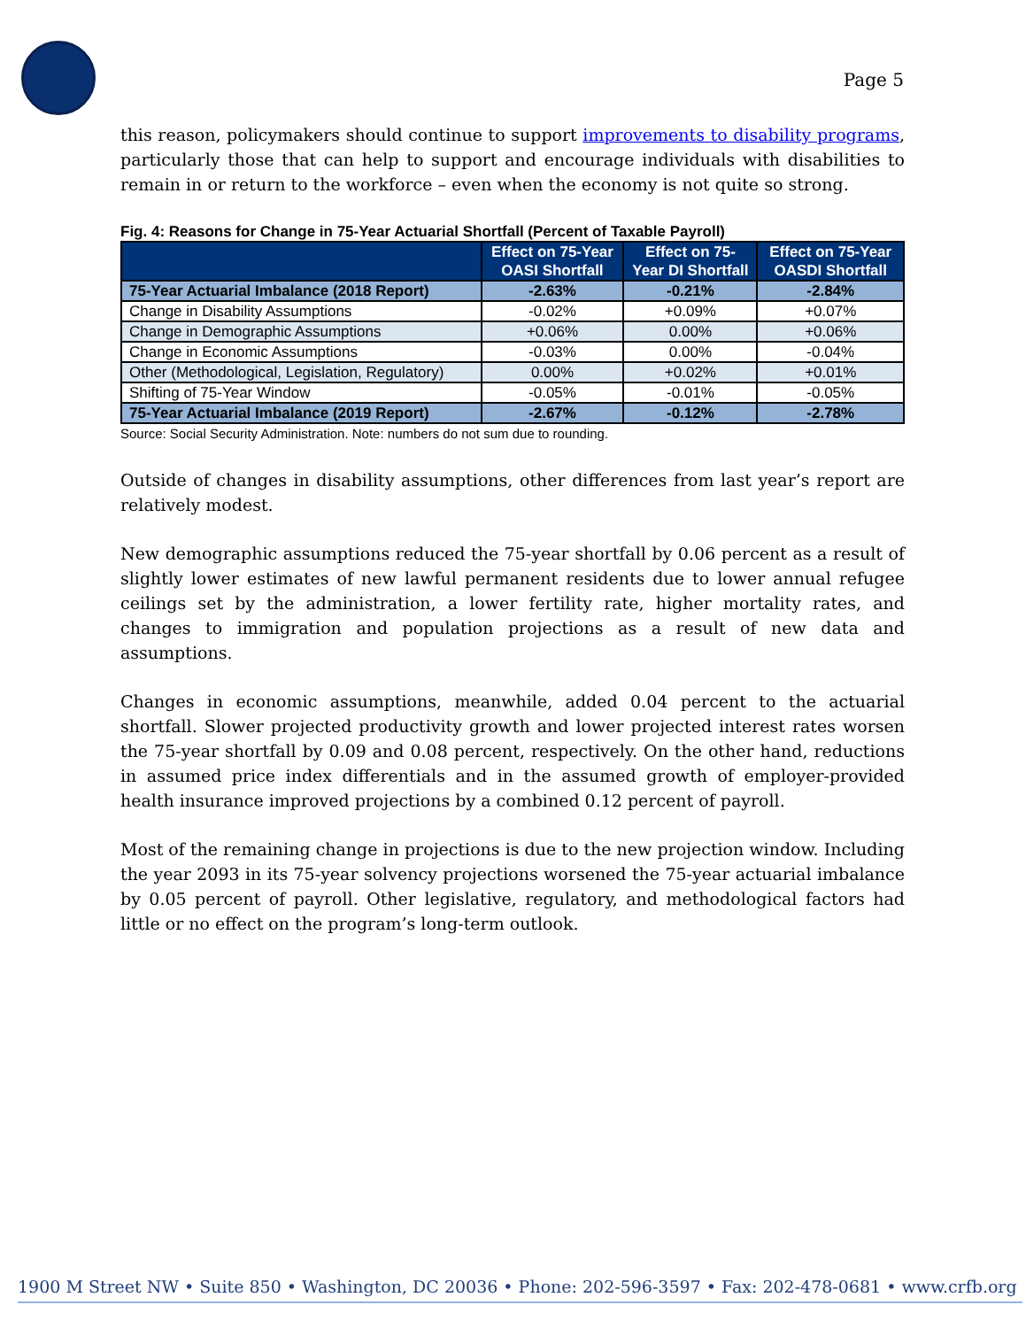Page 5
this reason, policymakers should continue to support improvements to disability programs, particularly those that can help to support and encourage individuals with disabilities to remain in or return to the workforce – even when the economy is not quite so strong.
Fig. 4: Reasons for Change in 75-Year Actuarial Shortfall (Percent of Taxable Payroll)
| | Effect on 75-Year OASI Shortfall | Effect on 75-Year DI Shortfall | Effect on 75-Year OASDI Shortfall |
| --- | --- | --- | --- |
| 75-Year Actuarial Imbalance (2018 Report) | -2.63% | -0.21% | -2.84% |
| Change in Disability Assumptions | -0.02% | +0.09% | +0.07% |
| Change in Demographic Assumptions | +0.06% | 0.00% | +0.06% |
| Change in Economic Assumptions | -0.03% | 0.00% | -0.04% |
| Other (Methodological, Legislation, Regulatory) | 0.00% | +0.02% | +0.01% |
| Shifting of 75-Year Window | -0.05% | -0.01% | -0.05% |
| 75-Year Actuarial Imbalance (2019 Report) | -2.67% | -0.12% | -2.78% |
Source: Social Security Administration. Note: numbers do not sum due to rounding.
Outside of changes in disability assumptions, other differences from last year’s report are relatively modest.
New demographic assumptions reduced the 75-year shortfall by 0.06 percent as a result of slightly lower estimates of new lawful permanent residents due to lower annual refugee ceilings set by the administration, a lower fertility rate, higher mortality rates, and changes to immigration and population projections as a result of new data and assumptions.
Changes in economic assumptions, meanwhile, added 0.04 percent to the actuarial shortfall. Slower projected productivity growth and lower projected interest rates worsen the 75-year shortfall by 0.09 and 0.08 percent, respectively. On the other hand, reductions in assumed price index differentials and in the assumed growth of employer-provided health insurance improved projections by a combined 0.12 percent of payroll.
Most of the remaining change in projections is due to the new projection window. Including the year 2093 in its 75-year solvency projections worsened the 75-year actuarial imbalance by 0.05 percent of payroll. Other legislative, regulatory, and methodological factors had little or no effect on the program’s long-term outlook.
1900 M Street NW • Suite 850 • Washington, DC 20036 • Phone: 202-596-3597 • Fax: 202-478-0681 • www.crfb.org